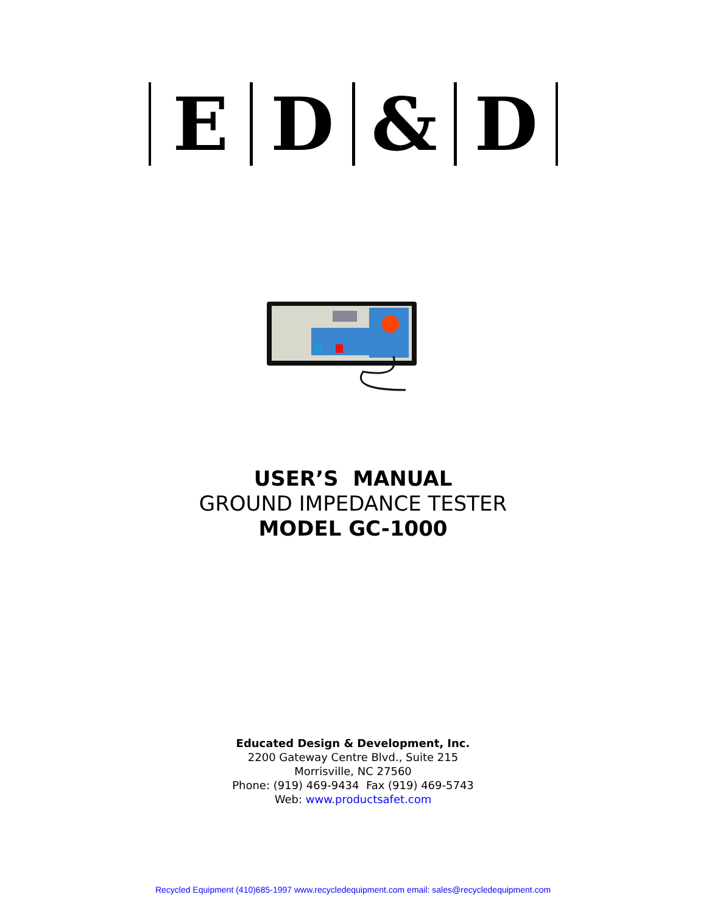ED & D
USER’S MANUAL
GROUND IMPEDANCE TESTER
MODEL GC-1000
Educated Design & Development, Inc.
2200 Gateway Centre Blvd., Suite 215
Morrisville, NC 27560
Phone: (919) 469-9434 Fax (919) 469-5743
Web: www.productsafet.com
Recycled Equipment (410)685-1997 www.recycledequipment.com email: sales@recycledequipment.com